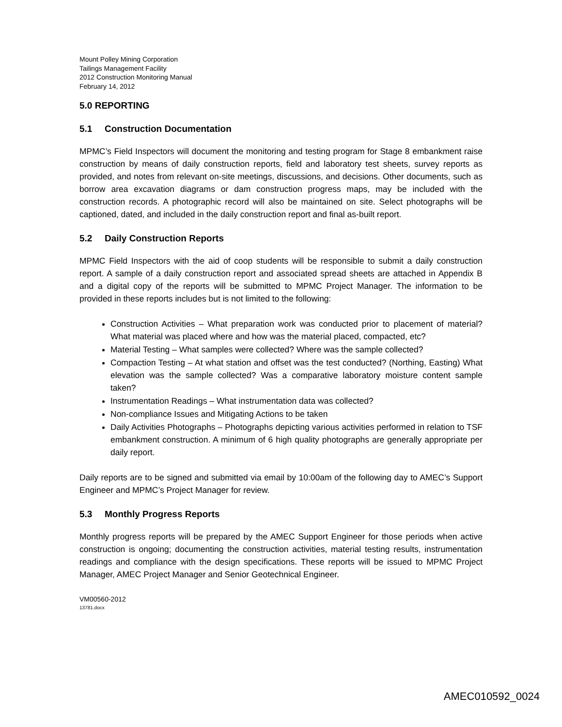Mount Polley Mining Corporation
Tailings Management Facility
2012 Construction Monitoring Manual
February 14, 2012
5.0 REPORTING
5.1 Construction Documentation
MPMC’s Field Inspectors will document the monitoring and testing program for Stage 8 embankment raise construction by means of daily construction reports, field and laboratory test sheets, survey reports as provided, and notes from relevant on-site meetings, discussions, and decisions. Other documents, such as borrow area excavation diagrams or dam construction progress maps, may be included with the construction records. A photographic record will also be maintained on site. Select photographs will be captioned, dated, and included in the daily construction report and final as-built report.
5.2 Daily Construction Reports
MPMC Field Inspectors with the aid of coop students will be responsible to submit a daily construction report. A sample of a daily construction report and associated spread sheets are attached in Appendix B and a digital copy of the reports will be submitted to MPMC Project Manager. The information to be provided in these reports includes but is not limited to the following:
Construction Activities – What preparation work was conducted prior to placement of material? What material was placed where and how was the material placed, compacted, etc?
Material Testing – What samples were collected? Where was the sample collected?
Compaction Testing – At what station and offset was the test conducted? (Northing, Easting) What elevation was the sample collected? Was a comparative laboratory moisture content sample taken?
Instrumentation Readings – What instrumentation data was collected?
Non-compliance Issues and Mitigating Actions to be taken
Daily Activities Photographs – Photographs depicting various activities performed in relation to TSF embankment construction. A minimum of 6 high quality photographs are generally appropriate per daily report.
Daily reports are to be signed and submitted via email by 10:00am of the following day to AMEC’s Support Engineer and MPMC’s Project Manager for review.
5.3 Monthly Progress Reports
Monthly progress reports will be prepared by the AMEC Support Engineer for those periods when active construction is ongoing; documenting the construction activities, material testing results, instrumentation readings and compliance with the design specifications. These reports will be issued to MPMC Project Manager, AMEC Project Manager and Senior Geotechnical Engineer.
VM00560-2012
13781.docx
AMEC010592_0024